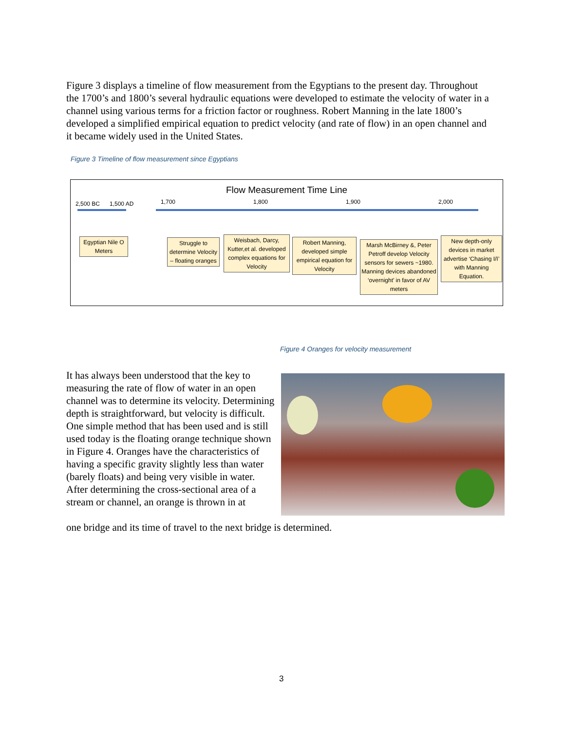Figure 3 displays a timeline of flow measurement from the Egyptians to the present day. Throughout the 1700’s and 1800’s several hydraulic equations were developed to estimate the velocity of water in a channel using various terms for a friction factor or roughness. Robert Manning in the late 1800’s developed a simplified empirical equation to predict velocity (and rate of flow) in an open channel and it became widely used in the United States.
Figure 3 Timeline of flow measurement since Egyptians
Flow Measurement Time Line
2,500 BC 1,500 AD 1,700 1,800 1,900 2,000
Egyptian Nile O Meters
Struggle to determine Velocity – floating oranges
Weisbach, Darcy, Kutter,et al. developed complex equations for Velocity
Robert Manning, developed simple empirical equation for Velocity
Marsh McBirney &, Peter Petroff develop Velocity sensors for sewers ~1980. Manning devices abandoned ‘overnight’ in favor of AV meters
New depth-only devices in market advertise ‘Chasing I/I’ with Manning Equation.
Figure 4 Oranges for velocity measurement
It has always been understood that the key to measuring the rate of flow of water in an open channel was to determine its velocity. Determining depth is straightforward, but velocity is difficult. One simple method that has been used and is still used today is the floating orange technique shown in Figure 4. Oranges have the characteristics of having a specific gravity slightly less than water (barely floats) and being very visible in water. After determining the cross-sectional area of a stream or channel, an orange is thrown in at
one bridge and its time of travel to the next bridge is determined.
3